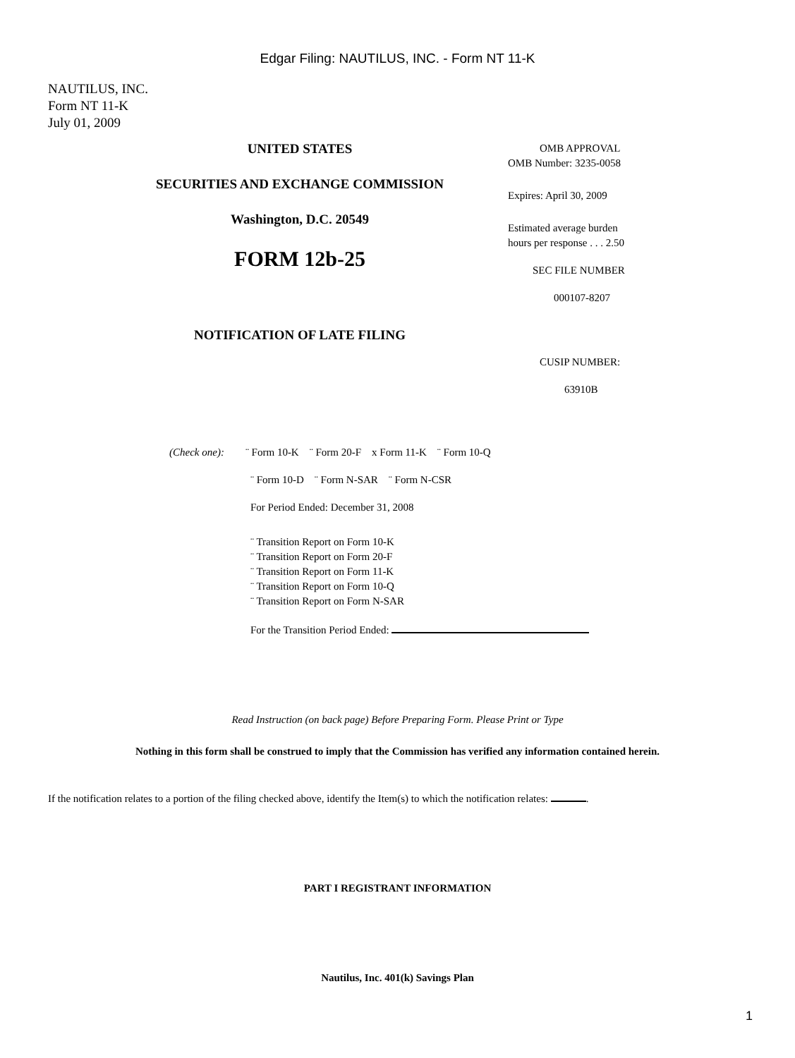Edgar Filing: NAUTILUS, INC. - Form NT 11-K
NAUTILUS, INC.
Form NT 11-K
July 01, 2009
UNITED STATES
SECURITIES AND EXCHANGE COMMISSION
Washington, D.C. 20549
FORM 12b-25
NOTIFICATION OF LATE FILING
OMB APPROVAL
OMB Number: 3235-0058
Expires: April 30, 2009
Estimated average burden
hours per response . . . 2.50
SEC FILE NUMBER
000107-8207
CUSIP NUMBER:
63910B
(Check one): ¨ Form 10-K ¨ Form 20-F x Form 11-K ¨ Form 10-Q
¨ Form 10-D ¨ Form N-SAR ¨ Form N-CSR
For Period Ended: December 31, 2008
¨ Transition Report on Form 10-K
¨ Transition Report on Form 20-F
¨ Transition Report on Form 11-K
¨ Transition Report on Form 10-Q
¨ Transition Report on Form N-SAR
For the Transition Period Ended:
Read Instruction (on back page) Before Preparing Form. Please Print or Type
Nothing in this form shall be construed to imply that the Commission has verified any information contained herein.
If the notification relates to a portion of the filing checked above, identify the Item(s) to which the notification relates: .
PART I REGISTRANT INFORMATION
Nautilus, Inc. 401(k) Savings Plan
1